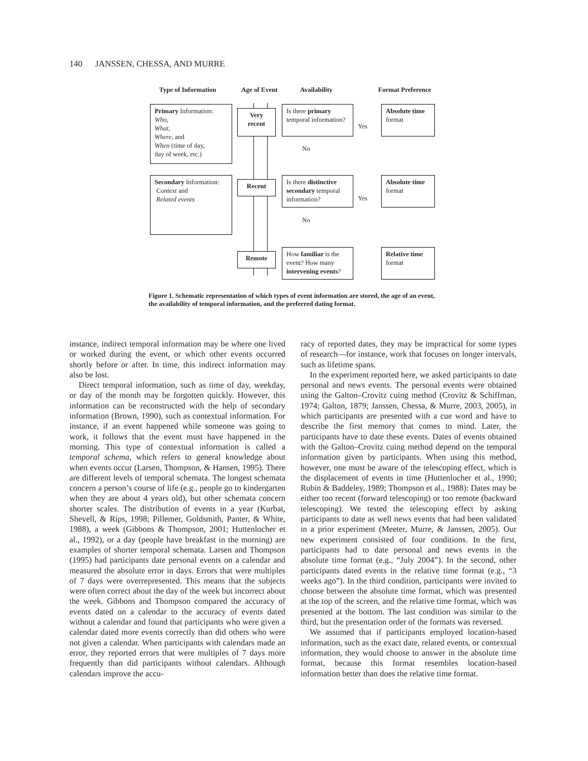140 JANSSEN, CHESSA, AND MURRE
Type of Information Age of Event Availability Format Preference
Primary Information:
Who,
What,
Where, and
When (time of day,
day of week, etc.)
Very recent
Is there primary temporal information?
Yes
Absolute time format
No
Secondary Information:
Context and
Related events
Recent
Is there distinctive secondary temporal information?
Yes
Absolute time format
No
Remote
How familiar is the event? How many intervening events?
Relative time format
Figure 1. Schematic representation of which types of event information are stored, the age of an event, the availability of temporal information, and the preferred dating format.
instance, indirect temporal information may be where one lived or worked during the event, or which other events occurred shortly before or after. In time, this indirect information may also be lost.
Direct temporal information, such as time of day, weekday, or day of the month may be forgotten quickly. However, this information can be reconstructed with the help of secondary information (Brown, 1990), such as contextual information. For instance, if an event happened while someone was going to work, it follows that the event must have happened in the morning. This type of contextual information is called a temporal schema, which refers to general knowledge about when events occur (Larsen, Thompson, & Hansen, 1995). There are different levels of temporal schemata. The longest schemata concern a person’s course of life (e.g., people go to kindergarten when they are about 4 years old), but other schemata concern shorter scales. The distribution of events in a year (Kurbat, Shevell, & Rips, 1998; Pillemer, Goldsmith, Panter, & White, 1988), a week (Gibbons & Thompson, 2001; Huttenlocher et al., 1992), or a day (people have breakfast in the morning) are examples of shorter temporal schemata. Larsen and Thompson (1995) had participants date personal events on a calendar and measured the absolute error in days. Errors that were multiples of 7 days were overrepresented. This means that the subjects were often correct about the day of the week but incorrect about the week. Gibbons and Thompson compared the accuracy of events dated on a calendar to the accuracy of events dated without a calendar and found that participants who were given a calendar dated more events correctly than did others who were not given a calendar. When participants with calendars made an error, they reported errors that were multiples of 7 days more frequently than did participants without calendars. Although calendars improve the accu-
racy of reported dates, they may be impractical for some types of research—for instance, work that focuses on longer intervals, such as lifetime spans.
In the experiment reported here, we asked participants to date personal and news events. The personal events were obtained using the Galton–Crovitz cuing method (Crovitz & Schiffman, 1974; Galton, 1879; Janssen, Chessa, & Murre, 2003, 2005), in which participants are presented with a cue word and have to describe the first memory that comes to mind. Later, the participants have to date these events. Dates of events obtained with the Galton–Crovitz cuing method depend on the temporal information given by participants. When using this method, however, one must be aware of the telescoping effect, which is the displacement of events in time (Huttenlocher et al., 1990; Rubin & Baddeley, 1989; Thompson et al., 1988): Dates may be either too recent (forward telescoping) or too remote (backward telescoping). We tested the telescoping effect by asking participants to date as well news events that had been validated in a prior experiment (Meeter, Murre, & Janssen, 2005). Our new experiment consisted of four conditions. In the first, participants had to date personal and news events in the absolute time format (e.g., “July 2004”). In the second, other participants dated events in the relative time format (e.g., “3 weeks ago”). In the third condition, participants were invited to choose between the absolute time format, which was presented at the top of the screen, and the relative time format, which was presented at the bottom. The last condition was similar to the third, but the presentation order of the formats was reversed.
We assumed that if participants employed location-based information, such as the exact date, related events, or contextual information, they would choose to answer in the absolute time format, because this format resembles location-based information better than does the relative time format.